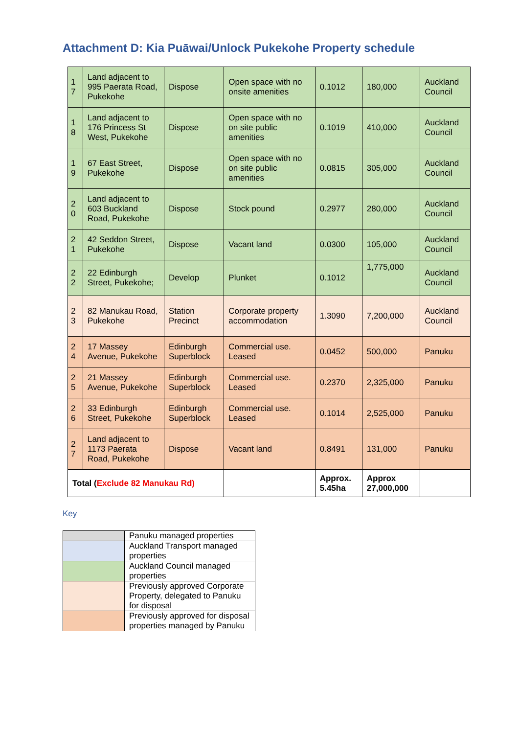Attachment D: Kia Puāwai/Unlock Pukekohe Property schedule
| 1 7 | Land adjacent to 995 Paerata Road, Pukekohe | Dispose | Open space with no onsite amenities | 0.1012 | 180,000 | Auckland Council |
| 1 8 | Land adjacent to 176 Princess St West, Pukekohe | Dispose | Open space with no on site public amenities | 0.1019 | 410,000 | Auckland Council |
| 1 9 | 67 East Street, Pukekohe | Dispose | Open space with no on site public amenities | 0.0815 | 305,000 | Auckland Council |
| 2 0 | Land adjacent to 603 Buckland Road, Pukekohe | Dispose | Stock pound | 0.2977 | 280,000 | Auckland Council |
| 2 1 | 42 Seddon Street, Pukekohe | Dispose | Vacant land | 0.0300 | 105,000 | Auckland Council |
| 2 2 | 22 Edinburgh Street, Pukekohe; | Develop | Plunket | 0.1012 | 1,775,000 | Auckland Council |
| 2 3 | 82 Manukau Road, Pukekohe | Station Precinct | Corporate property accommodation | 1.3090 | 7,200,000 | Auckland Council |
| 2 4 | 17 Massey Avenue, Pukekohe | Edinburgh Superblock | Commercial use. Leased | 0.0452 | 500,000 | Panuku |
| 2 5 | 21 Massey Avenue, Pukekohe | Edinburgh Superblock | Commercial use. Leased | 0.2370 | 2,325,000 | Panuku |
| 2 6 | 33 Edinburgh Street, Pukekohe | Edinburgh Superblock | Commercial use. Leased | 0.1014 | 2,525,000 | Panuku |
| 2 7 | Land adjacent to 1173 Paerata Road, Pukekohe | Dispose | Vacant land | 0.8491 | 131,000 | Panuku |
| Total ( Exclude 82 Manukau Rd) | | | | Approx. 5.45ha | Approx 27,000,000 | |
Key
| | Panuku managed properties |
| | Auckland Transport managed properties |
| | Auckland Council managed properties |
| | Previously approved Corporate Property, delegated to Panuku for disposal |
| | Previously approved for disposal properties managed by Panuku |